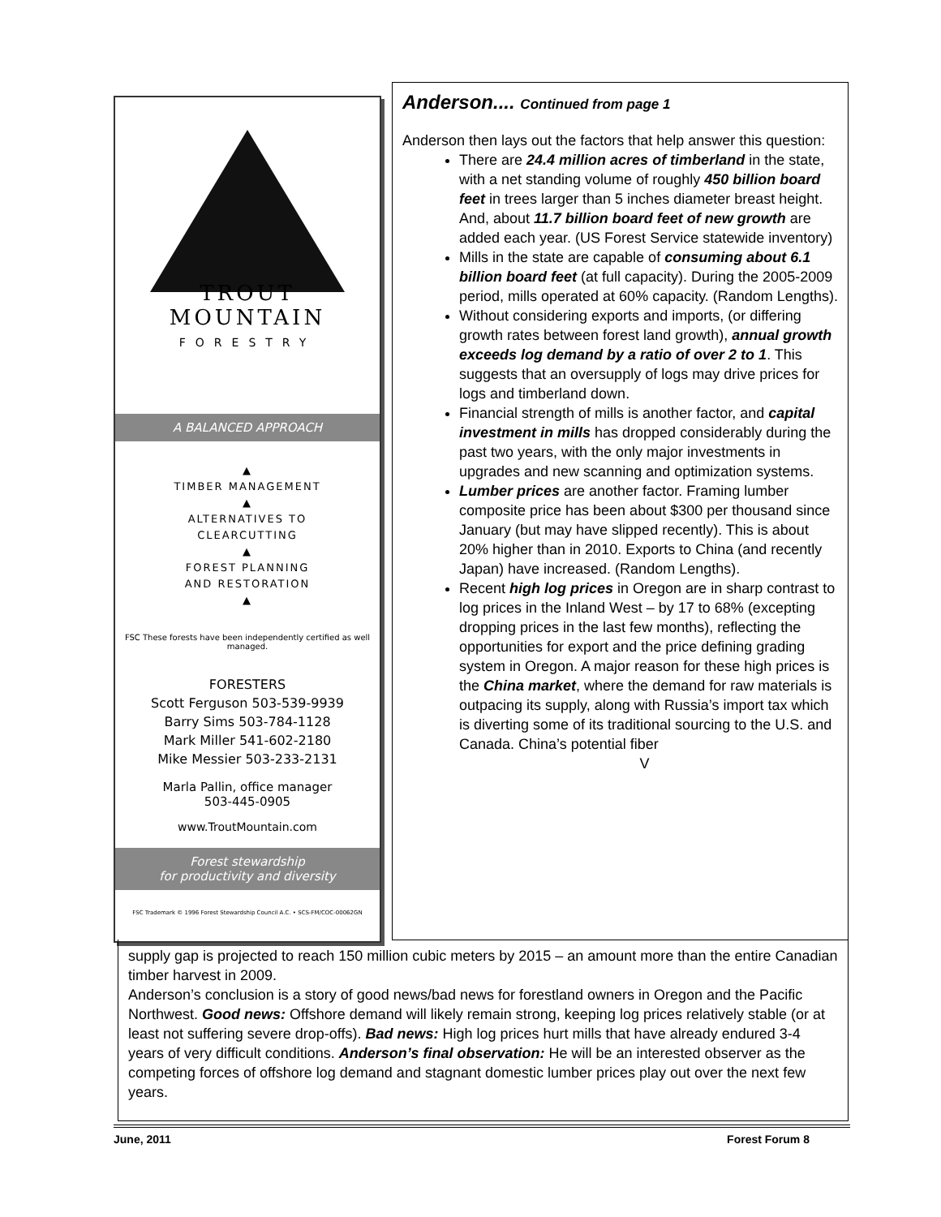TROUT
MOUNTAIN
FORESTRY
A BALANCED APPROACH
▲
TIMBER MANAGEMENT
▲
ALTERNATIVES TO
CLEARCUTTING
▲
FOREST PLANNING
AND RESTORATION
▲
FSC These forests have been independently certified as well managed.
FORESTERS
Scott Ferguson 503-539-9939
Barry Sims 503-784-1128
Mark Miller 541-602-2180
Mike Messier 503-233-2131
Marla Pallin, office manager
503-445-0905
www.TroutMountain.com
Forest stewardship
for productivity and diversity
FSC Trademark © 1996 Forest Stewardship Council A.C. • SCS-FM/COC-00062GN
Anderson.... Continued from page 1
Anderson then lays out the factors that help answer this question:
There are 24.4 million acres of timberland in the state, with a net standing volume of roughly 450 billion board feet in trees larger than 5 inches diameter breast height. And, about 11.7 billion board feet of new growth are added each year. (US Forest Service statewide inventory)
Mills in the state are capable of consuming about 6.1 billion board feet (at full capacity). During the 2005-2009 period, mills operated at 60% capacity. (Random Lengths).
Without considering exports and imports, (or differing growth rates between forest land growth), annual growth exceeds log demand by a ratio of over 2 to 1. This suggests that an oversupply of logs may drive prices for logs and timberland down.
Financial strength of mills is another factor, and capital investment in mills has dropped considerably during the past two years, with the only major investments in upgrades and new scanning and optimization systems.
Lumber prices are another factor. Framing lumber composite price has been about $300 per thousand since January (but may have slipped recently). This is about 20% higher than in 2010. Exports to China (and recently Japan) have increased. (Random Lengths).
Recent high log prices in Oregon are in sharp contrast to log prices in the Inland West – by 17 to 68% (excepting dropping prices in the last few months), reflecting the opportunities for export and the price defining grading system in Oregon. A major reason for these high prices is the China market, where the demand for raw materials is outpacing its supply, along with Russia’s import tax which is diverting some of its traditional sourcing to the U.S. and Canada. China’s potential fiber
V
supply gap is projected to reach 150 million cubic meters by 2015 – an amount more than the entire Canadian timber harvest in 2009.
Anderson’s conclusion is a story of good news/bad news for forestland owners in Oregon and the Pacific Northwest. Good news: Offshore demand will likely remain strong, keeping log prices relatively stable (or at least not suffering severe drop-offs). Bad news: High log prices hurt mills that have already endured 3-4 years of very difficult conditions. Anderson’s final observation: He will be an interested observer as the competing forces of offshore log demand and stagnant domestic lumber prices play out over the next few years.
June, 2011 Forest Forum 8